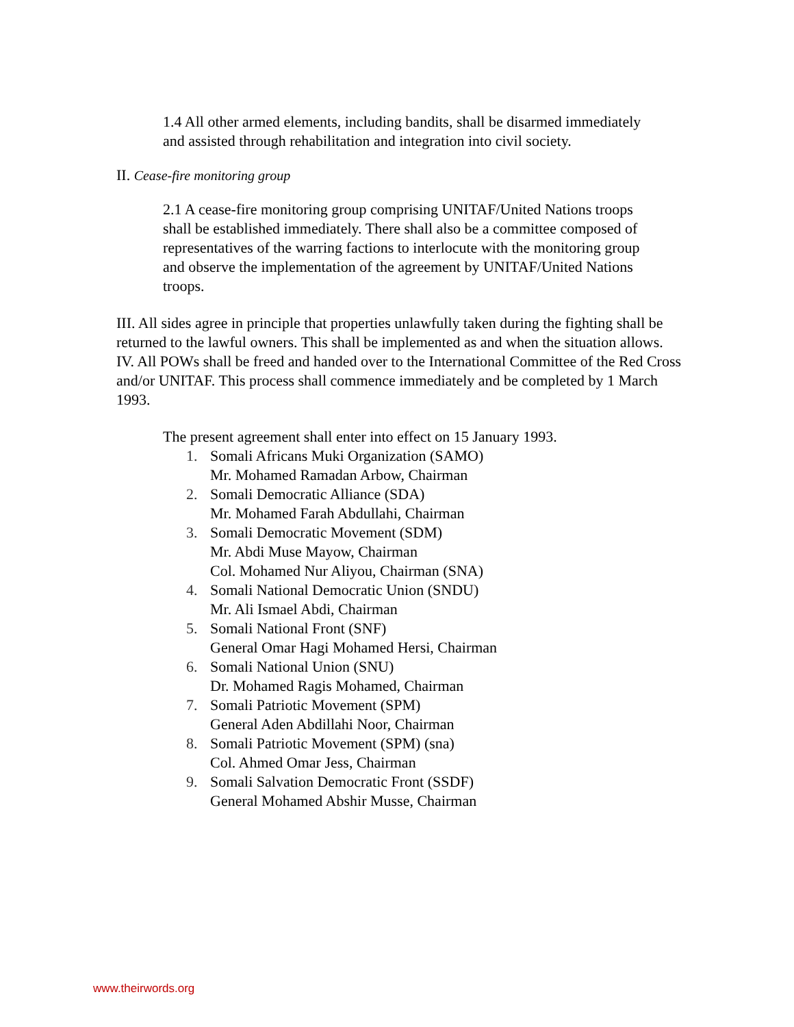1.4 All other armed elements, including bandits, shall be disarmed immediately and assisted through rehabilitation and integration into civil society.
II. Cease-fire monitoring group
2.1 A cease-fire monitoring group comprising UNITAF/United Nations troops shall be established immediately. There shall also be a committee composed of representatives of the warring factions to interlocute with the monitoring group and observe the implementation of the agreement by UNITAF/United Nations troops.
III. All sides agree in principle that properties unlawfully taken during the fighting shall be returned to the lawful owners. This shall be implemented as and when the situation allows.
IV. All POWs shall be freed and handed over to the International Committee of the Red Cross and/or UNITAF. This process shall commence immediately and be completed by 1 March 1993.
The present agreement shall enter into effect on 15 January 1993.
1. Somali Africans Muki Organization (SAMO)
Mr. Mohamed Ramadan Arbow, Chairman
2. Somali Democratic Alliance (SDA)
Mr. Mohamed Farah Abdullahi, Chairman
3. Somali Democratic Movement (SDM)
Mr. Abdi Muse Mayow, Chairman
Col. Mohamed Nur Aliyou, Chairman (SNA)
4. Somali National Democratic Union (SNDU)
Mr. Ali Ismael Abdi, Chairman
5. Somali National Front (SNF)
General Omar Hagi Mohamed Hersi, Chairman
6. Somali National Union (SNU)
Dr. Mohamed Ragis Mohamed, Chairman
7. Somali Patriotic Movement (SPM)
General Aden Abdillahi Noor, Chairman
8. Somali Patriotic Movement (SPM) (sna)
Col. Ahmed Omar Jess, Chairman
9. Somali Salvation Democratic Front (SSDF)
General Mohamed Abshir Musse, Chairman
www.theirwords.org